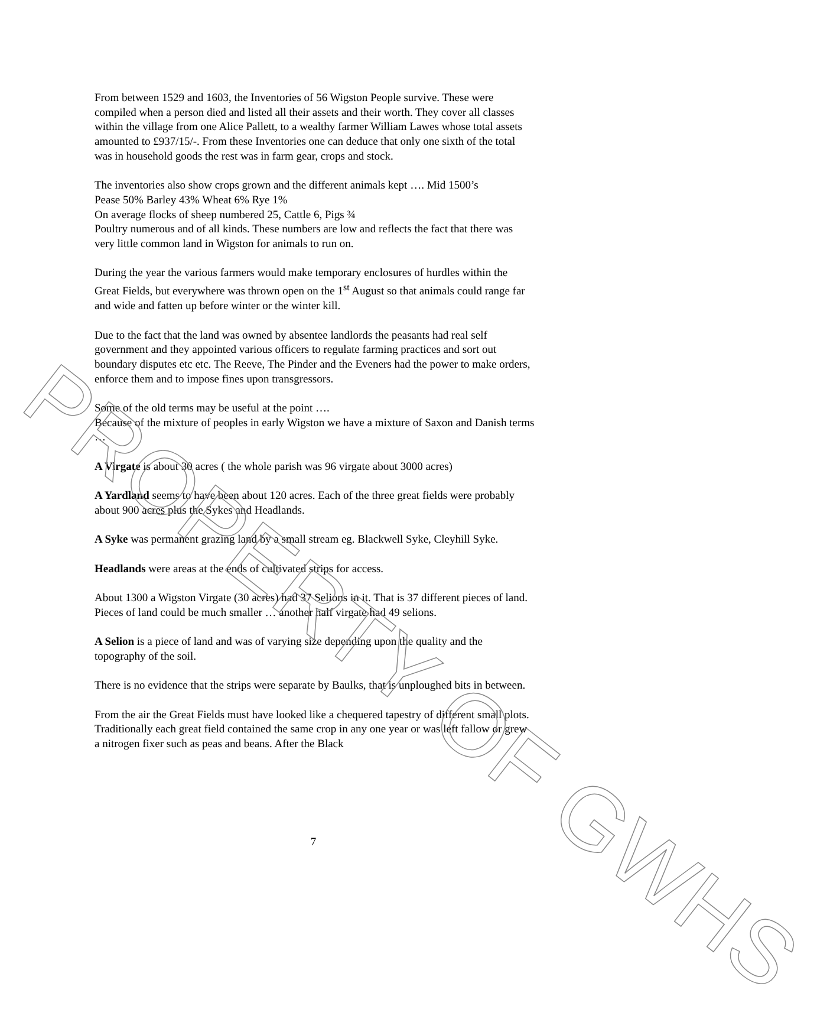From between 1529 and 1603, the Inventories of 56 Wigston People survive. These were compiled when a person died and listed all their assets and their worth. They cover all classes within the village from one Alice Pallett, to a wealthy farmer William Lawes whose total assets amounted to £937/15/-. From these Inventories one can deduce that only one sixth of the total was in household goods the rest was in farm gear, crops and stock.
The inventories also show crops grown and the different animals kept …. Mid 1500’s
Pease 50% Barley 43% Wheat 6% Rye 1%
On average flocks of sheep numbered 25, Cattle 6, Pigs ¾
Poultry numerous and of all kinds. These numbers are low and reflects the fact that there was very little common land in Wigston for animals to run on.
During the year the various farmers would make temporary enclosures of hurdles within the Great Fields, but everywhere was thrown open on the 1<sup>st</sup> August so that animals could range far and wide and fatten up before winter or the winter kill.
Due to the fact that the land was owned by absentee landlords the peasants had real self government and they appointed various officers to regulate farming practices and sort out boundary disputes etc etc. The Reeve, The Pinder and the Eveners had the power to make orders, enforce them and to impose fines upon transgressors.
Some of the old terms may be useful at the point ….
Because of the mixture of peoples in early Wigston we have a mixture of Saxon and Danish terms …
A Virgate is about 30 acres ( the whole parish was 96 virgate about 3000 acres)
A Yardland seems to have been about 120 acres. Each of the three great fields were probably about 900 acres plus the Sykes and Headlands.
A Syke was permanent grazing land by a small stream eg. Blackwell Syke, Cleyhill Syke.
Headlands were areas at the ends of cultivated strips for access.
About 1300 a Wigston Virgate (30 acres) had 37 Selions in it. That is 37 different pieces of land. Pieces of land could be much smaller … another half virgate had 49 selions.
A Selion is a piece of land and was of varying size depending upon the quality and the topography of the soil.
There is no evidence that the strips were separate by Baulks, that is unploughed bits in between.
From the air the Great Fields must have looked like a chequered tapestry of different small plots. Traditionally each great field contained the same crop in any one year or was left fallow or grew a nitrogen fixer such as peas and beans. After the Black
7
PROPERTY OF GWHS